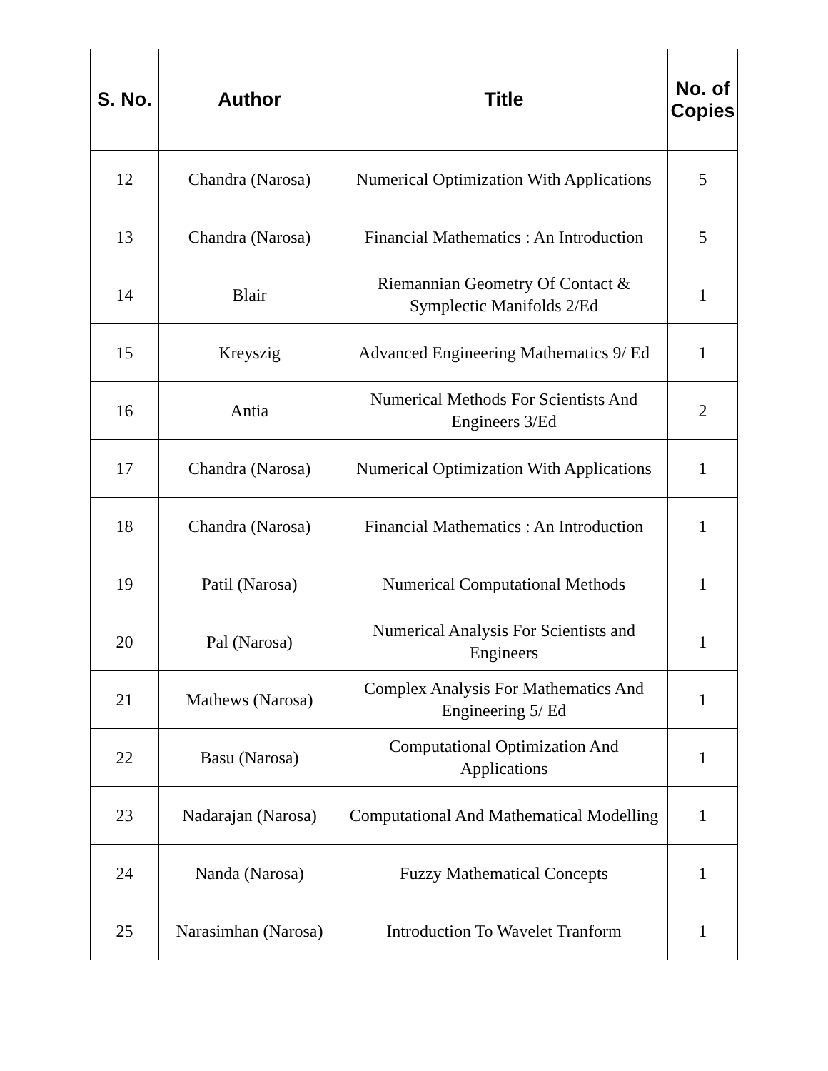| S. No. | Author | Title | No. of Copies |
| --- | --- | --- | --- |
| 12 | Chandra (Narosa) | Numerical Optimization With Applications | 5 |
| 13 | Chandra (Narosa) | Financial Mathematics : An Introduction | 5 |
| 14 | Blair | Riemannian Geometry Of Contact & Symplectic Manifolds 2/Ed | 1 |
| 15 | Kreyszig | Advanced Engineering Mathematics 9/ Ed | 1 |
| 16 | Antia | Numerical Methods For Scientists And Engineers 3/Ed | 2 |
| 17 | Chandra (Narosa) | Numerical Optimization With Applications | 1 |
| 18 | Chandra (Narosa) | Financial Mathematics : An Introduction | 1 |
| 19 | Patil (Narosa) | Numerical Computational Methods | 1 |
| 20 | Pal (Narosa) | Numerical Analysis For Scientists and Engineers | 1 |
| 21 | Mathews (Narosa) | Complex Analysis For Mathematics And Engineering 5/ Ed | 1 |
| 22 | Basu (Narosa) | Computational Optimization And Applications | 1 |
| 23 | Nadarajan (Narosa) | Computational And Mathematical Modelling | 1 |
| 24 | Nanda (Narosa) | Fuzzy Mathematical Concepts | 1 |
| 25 | Narasimhan (Narosa) | Introduction To Wavelet Tranform | 1 |